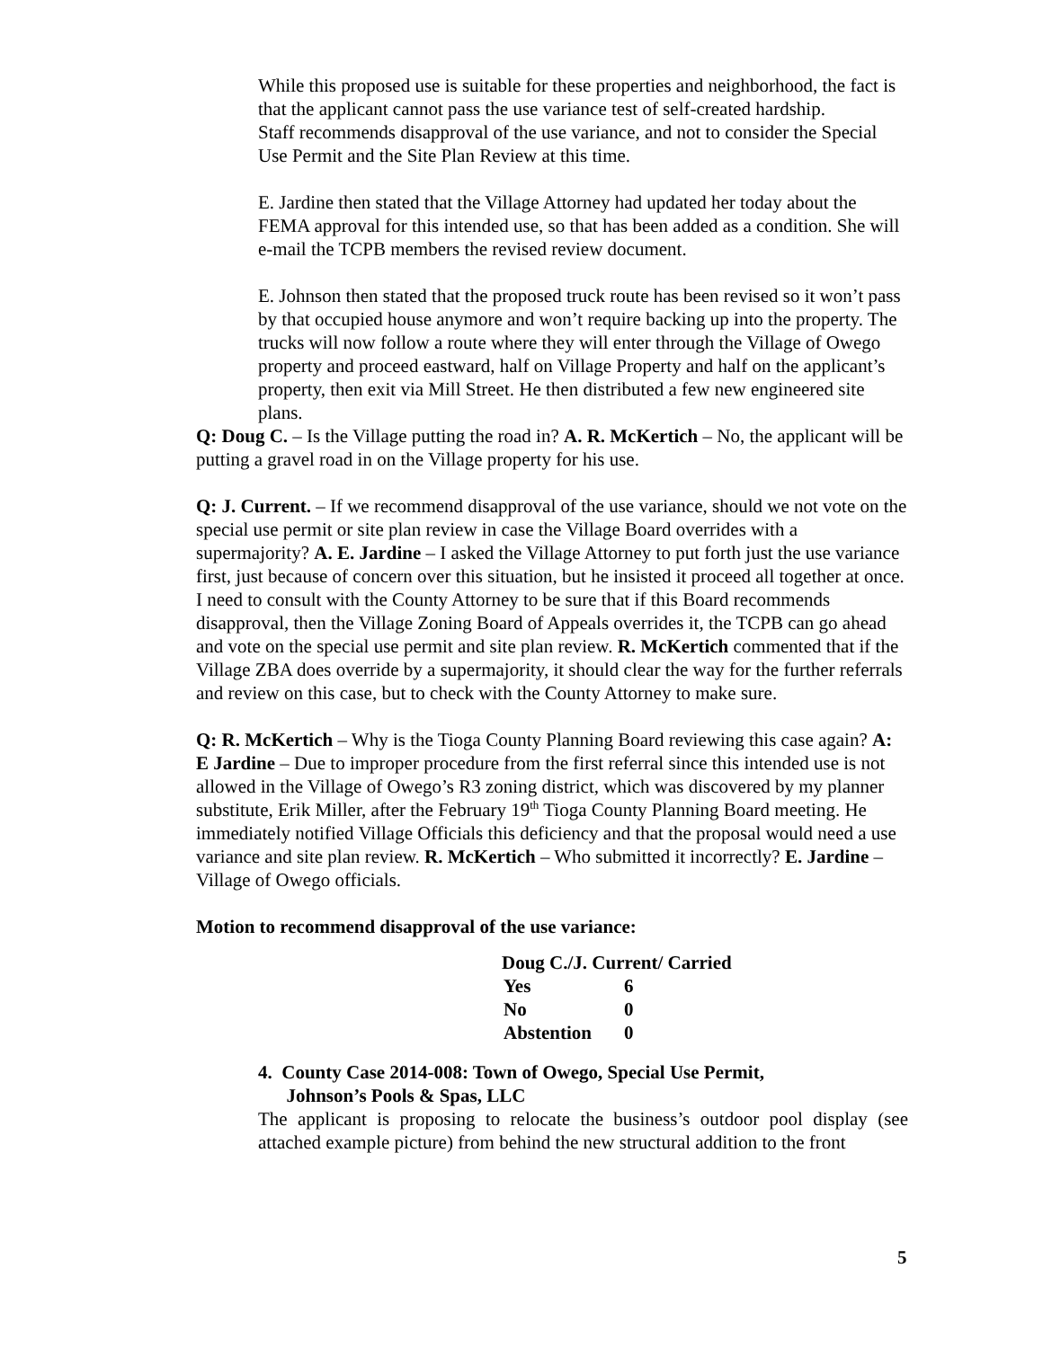While this proposed use is suitable for these properties and neighborhood, the fact is that the applicant cannot pass the use variance test of self-created hardship.
Staff recommends disapproval of the use variance, and not to consider the Special Use Permit and the Site Plan Review at this time.
E. Jardine then stated that the Village Attorney had updated her today about the FEMA approval for this intended use, so that has been added as a condition. She will e-mail the TCPB members the revised review document.
E. Johnson then stated that the proposed truck route has been revised so it won’t pass by that occupied house anymore and won’t require backing up into the property. The trucks will now follow a route where they will enter through the Village of Owego property and proceed eastward, half on Village Property and half on the applicant’s property, then exit via Mill Street. He then distributed a few new engineered site plans.
Q: Doug C. – Is the Village putting the road in? A. R. McKertich – No, the applicant will be putting a gravel road in on the Village property for his use.
Q: J. Current. – If we recommend disapproval of the use variance, should we not vote on the special use permit or site plan review in case the Village Board overrides with a supermajority? A. E. Jardine – I asked the Village Attorney to put forth just the use variance first, just because of concern over this situation, but he insisted it proceed all together at once. I need to consult with the County Attorney to be sure that if this Board recommends disapproval, then the Village Zoning Board of Appeals overrides it, the TCPB can go ahead and vote on the special use permit and site plan review. R. McKertich commented that if the Village ZBA does override by a supermajority, it should clear the way for the further referrals and review on this case, but to check with the County Attorney to make sure.
Q: R. McKertich – Why is the Tioga County Planning Board reviewing this case again? A: E Jardine – Due to improper procedure from the first referral since this intended use is not allowed in the Village of Owego’s R3 zoning district, which was discovered by my planner substitute, Erik Miller, after the February 19<sup>th</sup> Tioga County Planning Board meeting. He immediately notified Village Officials this deficiency and that the proposal would need a use variance and site plan review. R. McKertich – Who submitted it incorrectly? E. Jardine – Village of Owego officials.
Motion to recommend disapproval of the use variance:
| Doug C./J. Current/ Carried | |
| Yes | 6 |
| No | 0 |
| Abstention | 0 |
4. County Case 2014-008: Town of Owego, Special Use Permit,
Johnson’s Pools & Spas, LLC
The applicant is proposing to relocate the business’s outdoor pool display (see attached example picture) from behind the new structural addition to the front
5